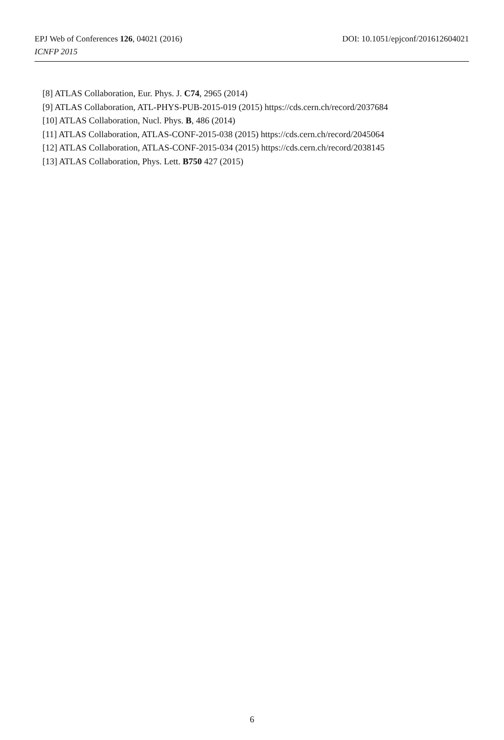DOI: 10.1051/epjconf/201612604021 EPJ Web of Conferences 126, 04021 (2016)
ICNFP 2015
[8] ATLAS Collaboration, Eur. Phys. J. C74, 2965 (2014)
[9] ATLAS Collaboration, ATL-PHYS-PUB-2015-019 (2015) https://cds.cern.ch/record/2037684
[10] ATLAS Collaboration, Nucl. Phys. B, 486 (2014)
[11] ATLAS Collaboration, ATLAS-CONF-2015-038 (2015) https://cds.cern.ch/record/2045064
[12] ATLAS Collaboration, ATLAS-CONF-2015-034 (2015) https://cds.cern.ch/record/2038145
[13] ATLAS Collaboration, Phys. Lett. B750 427 (2015)
6